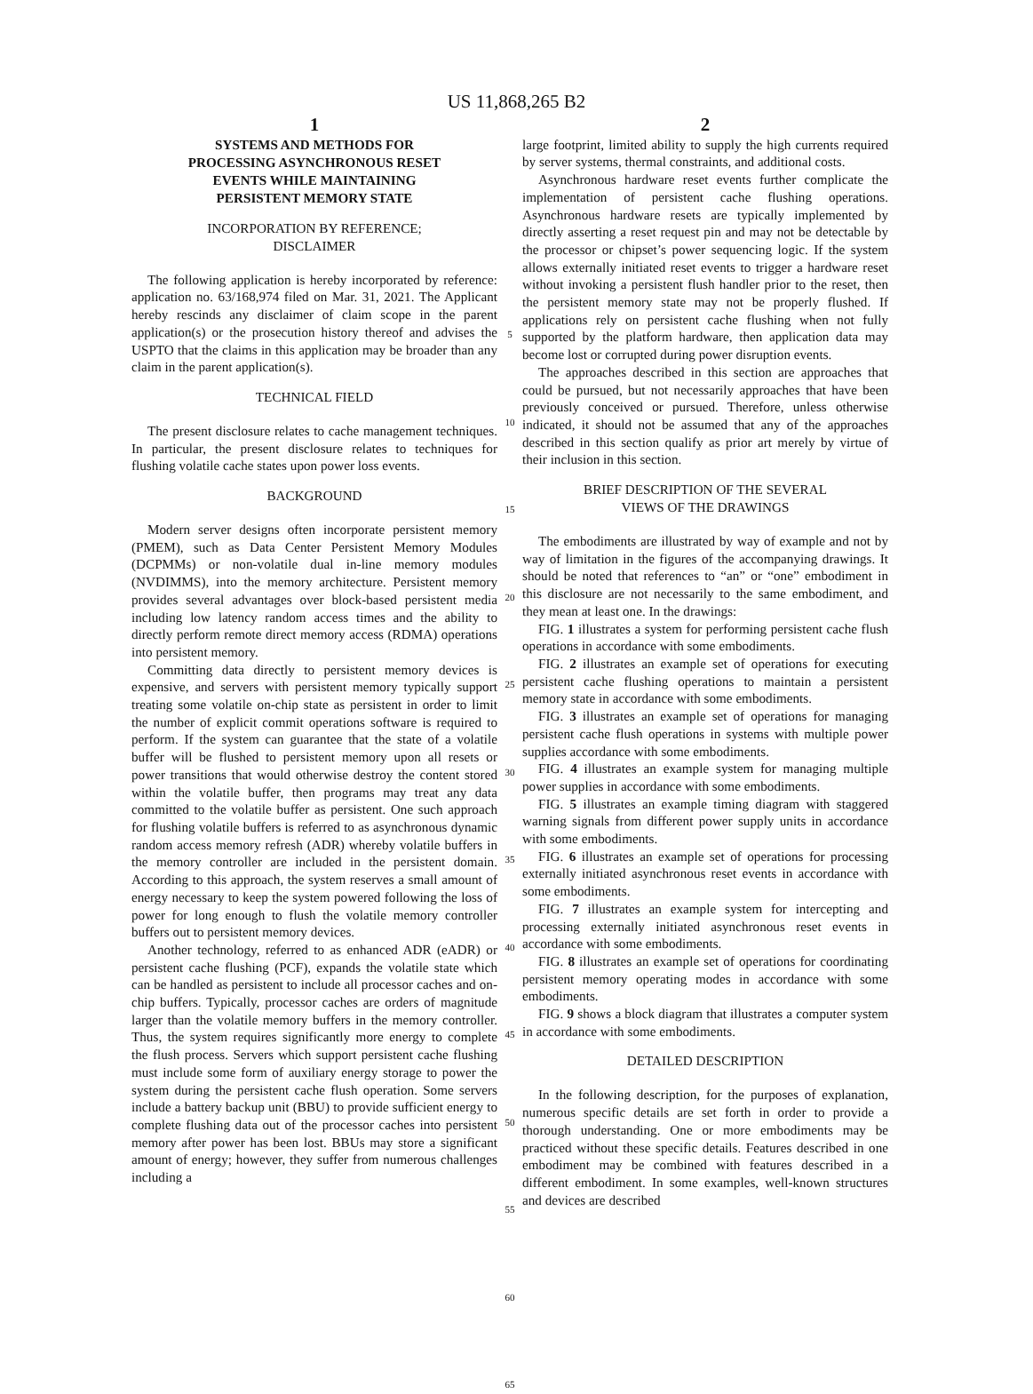US 11,868,265 B2
1
SYSTEMS AND METHODS FOR
PROCESSING ASYNCHRONOUS RESET
EVENTS WHILE MAINTAINING
PERSISTENT MEMORY STATE
INCORPORATION BY REFERENCE;
DISCLAIMER
The following application is hereby incorporated by reference: application no. 63/168,974 filed on Mar. 31, 2021. The Applicant hereby rescinds any disclaimer of claim scope in the parent application(s) or the prosecution history thereof and advises the USPTO that the claims in this application may be broader than any claim in the parent application(s).
TECHNICAL FIELD
The present disclosure relates to cache management techniques. In particular, the present disclosure relates to techniques for flushing volatile cache states upon power loss events.
BACKGROUND
Modern server designs often incorporate persistent memory (PMEM), such as Data Center Persistent Memory Modules (DCPMMs) or non-volatile dual in-line memory modules (NVDIMMS), into the memory architecture. Persistent memory provides several advantages over block-based persistent media including low latency random access times and the ability to directly perform remote direct memory access (RDMA) operations into persistent memory.
Committing data directly to persistent memory devices is expensive, and servers with persistent memory typically support treating some volatile on-chip state as persistent in order to limit the number of explicit commit operations software is required to perform. If the system can guarantee that the state of a volatile buffer will be flushed to persistent memory upon all resets or power transitions that would otherwise destroy the content stored within the volatile buffer, then programs may treat any data committed to the volatile buffer as persistent. One such approach for flushing volatile buffers is referred to as asynchronous dynamic random access memory refresh (ADR) whereby volatile buffers in the memory controller are included in the persistent domain. According to this approach, the system reserves a small amount of energy necessary to keep the system powered following the loss of power for long enough to flush the volatile memory controller buffers out to persistent memory devices.
Another technology, referred to as enhanced ADR (eADR) or persistent cache flushing (PCF), expands the volatile state which can be handled as persistent to include all processor caches and on-chip buffers. Typically, processor caches are orders of magnitude larger than the volatile memory buffers in the memory controller. Thus, the system requires significantly more energy to complete the flush process. Servers which support persistent cache flushing must include some form of auxiliary energy storage to power the system during the persistent cache flush operation. Some servers include a battery backup unit (BBU) to provide sufficient energy to complete flushing data out of the processor caches into persistent memory after power has been lost. BBUs may store a significant amount of energy; however, they suffer from numerous challenges including a
5
10
15
20
25
30
35
40
45
50
55
60
65
2
large footprint, limited ability to supply the high currents required by server systems, thermal constraints, and additional costs.
Asynchronous hardware reset events further complicate the implementation of persistent cache flushing operations. Asynchronous hardware resets are typically implemented by directly asserting a reset request pin and may not be detectable by the processor or chipset’s power sequencing logic. If the system allows externally initiated reset events to trigger a hardware reset without invoking a persistent flush handler prior to the reset, then the persistent memory state may not be properly flushed. If applications rely on persistent cache flushing when not fully supported by the platform hardware, then application data may become lost or corrupted during power disruption events.
The approaches described in this section are approaches that could be pursued, but not necessarily approaches that have been previously conceived or pursued. Therefore, unless otherwise indicated, it should not be assumed that any of the approaches described in this section qualify as prior art merely by virtue of their inclusion in this section.
BRIEF DESCRIPTION OF THE SEVERAL
VIEWS OF THE DRAWINGS
The embodiments are illustrated by way of example and not by way of limitation in the figures of the accompanying drawings. It should be noted that references to “an” or “one” embodiment in this disclosure are not necessarily to the same embodiment, and they mean at least one. In the drawings:
FIG. 1 illustrates a system for performing persistent cache flush operations in accordance with some embodiments.
FIG. 2 illustrates an example set of operations for executing persistent cache flushing operations to maintain a persistent memory state in accordance with some embodiments.
FIG. 3 illustrates an example set of operations for managing persistent cache flush operations in systems with multiple power supplies accordance with some embodiments.
FIG. 4 illustrates an example system for managing multiple power supplies in accordance with some embodiments.
FIG. 5 illustrates an example timing diagram with staggered warning signals from different power supply units in accordance with some embodiments.
FIG. 6 illustrates an example set of operations for processing externally initiated asynchronous reset events in accordance with some embodiments.
FIG. 7 illustrates an example system for intercepting and processing externally initiated asynchronous reset events in accordance with some embodiments.
FIG. 8 illustrates an example set of operations for coordinating persistent memory operating modes in accordance with some embodiments.
FIG. 9 shows a block diagram that illustrates a computer system in accordance with some embodiments.
DETAILED DESCRIPTION
In the following description, for the purposes of explanation, numerous specific details are set forth in order to provide a thorough understanding. One or more embodiments may be practiced without these specific details. Features described in one embodiment may be combined with features described in a different embodiment. In some examples, well-known structures and devices are described